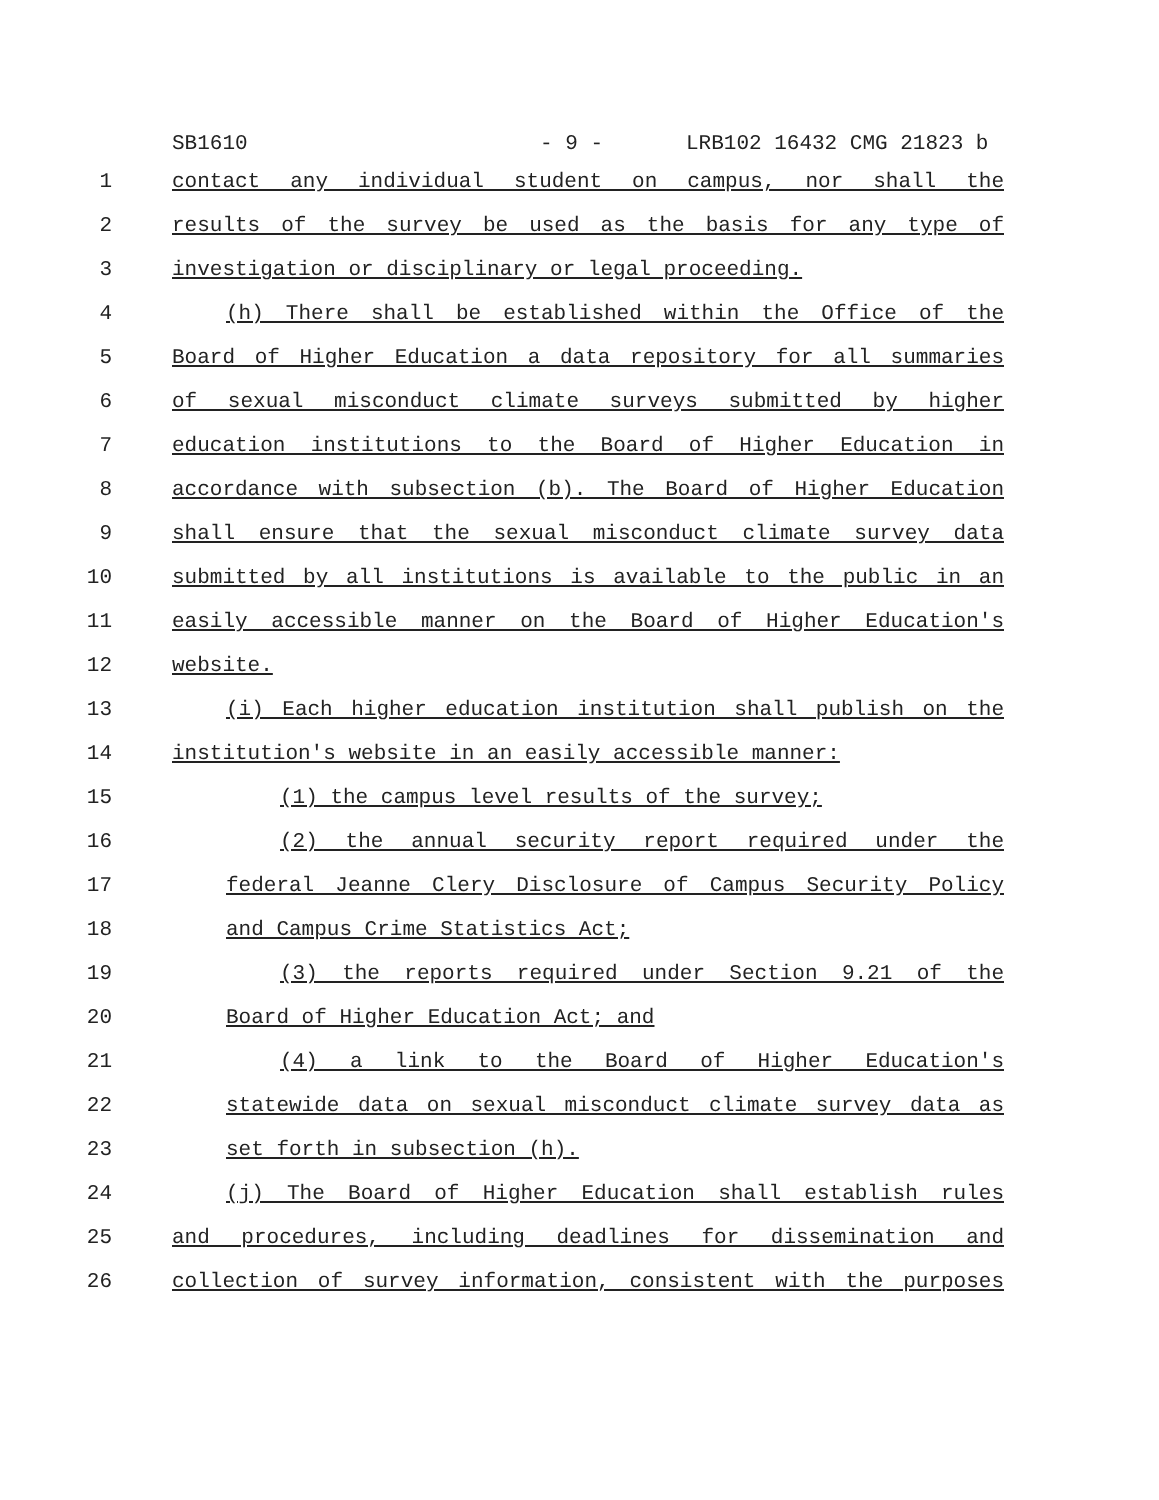SB1610 - 9 - LRB102 16432 CMG 21823 b
1 contact any individual student on campus, nor shall the
2 results of the survey be used as the basis for any type of
3 investigation or disciplinary or legal proceeding.
4 (h) There shall be established within the Office of the
5 Board of Higher Education a data repository for all summaries
6 of sexual misconduct climate surveys submitted by higher
7 education institutions to the Board of Higher Education in
8 accordance with subsection (b). The Board of Higher Education
9 shall ensure that the sexual misconduct climate survey data
10 submitted by all institutions is available to the public in an
11 easily accessible manner on the Board of Higher Education's
12 website.
13 (i) Each higher education institution shall publish on the
14 institution's website in an easily accessible manner:
15 (1) the campus level results of the survey;
16 (2) the annual security report required under the
17 federal Jeanne Clery Disclosure of Campus Security Policy
18 and Campus Crime Statistics Act;
19 (3) the reports required under Section 9.21 of the
20 Board of Higher Education Act; and
21 (4) a link to the Board of Higher Education's
22 statewide data on sexual misconduct climate survey data as
23 set forth in subsection (h).
24 (j) The Board of Higher Education shall establish rules
25 and procedures, including deadlines for dissemination and
26 collection of survey information, consistent with the purposes